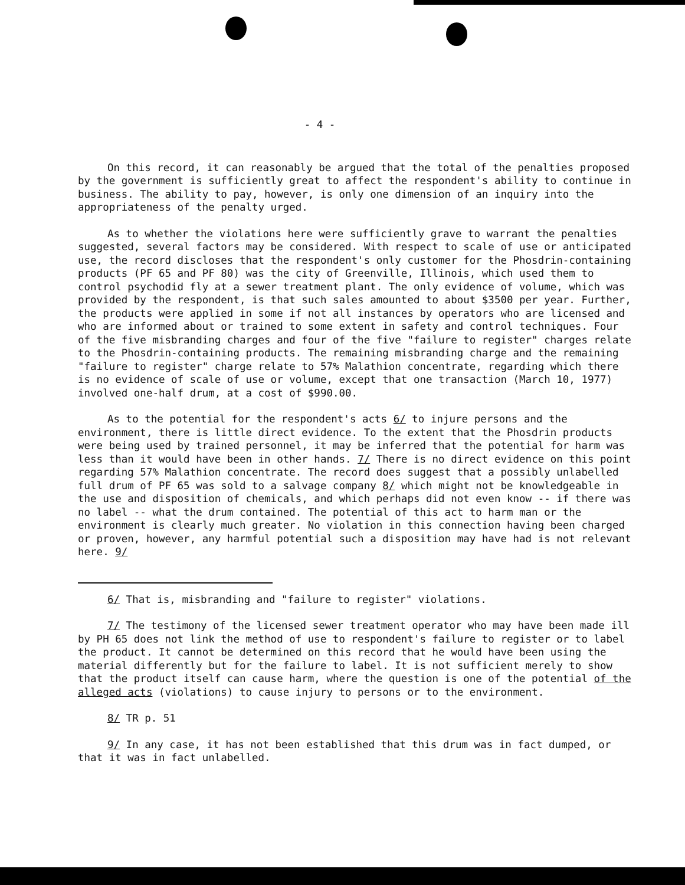- 4 -
On this record, it can reasonably be argued that the total of the penalties proposed by the government is sufficiently great to affect the respondent's ability to continue in business. The ability to pay, however, is only one dimension of an inquiry into the appropriateness of the penalty urged.
As to whether the violations here were sufficiently grave to warrant the penalties suggested, several factors may be considered. With respect to scale of use or anticipated use, the record discloses that the respondent's only customer for the Phosdrin-containing products (PF 65 and PF 80) was the city of Greenville, Illinois, which used them to control psychodid fly at a sewer treatment plant. The only evidence of volume, which was provided by the respondent, is that such sales amounted to about $3500 per year. Further, the products were applied in some if not all instances by operators who are licensed and who are informed about or trained to some extent in safety and control techniques. Four of the five misbranding charges and four of the five "failure to register" charges relate to the Phosdrin-containing products. The remaining misbranding charge and the remaining "failure to register" charge relate to 57% Malathion concentrate, regarding which there is no evidence of scale of use or volume, except that one transaction (March 10, 1977) involved one-half drum, at a cost of $990.00.
As to the potential for the respondent's acts 6/ to injure persons and the environment, there is little direct evidence. To the extent that the Phosdrin products were being used by trained personnel, it may be inferred that the potential for harm was less than it would have been in other hands. 7/ There is no direct evidence on this point regarding 57% Malathion concentrate. The record does suggest that a possibly unlabelled full drum of PF 65 was sold to a salvage company 8/ which might not be knowledgeable in the use and disposition of chemicals, and which perhaps did not even know -- if there was no label -- what the drum contained. The potential of this act to harm man or the environment is clearly much greater. No violation in this connection having been charged or proven, however, any harmful potential such a disposition may have had is not relevant here. 9/
6/ That is, misbranding and "failure to register" violations.
7/ The testimony of the licensed sewer treatment operator who may have been made ill by PH 65 does not link the method of use to respondent's failure to register or to label the product. It cannot be determined on this record that he would have been using the material differently but for the failure to label. It is not sufficient merely to show that the product itself can cause harm, where the question is one of the potential of the alleged acts (violations) to cause injury to persons or to the environment.
8/ TR p. 51
9/ In any case, it has not been established that this drum was in fact dumped, or that it was in fact unlabelled.